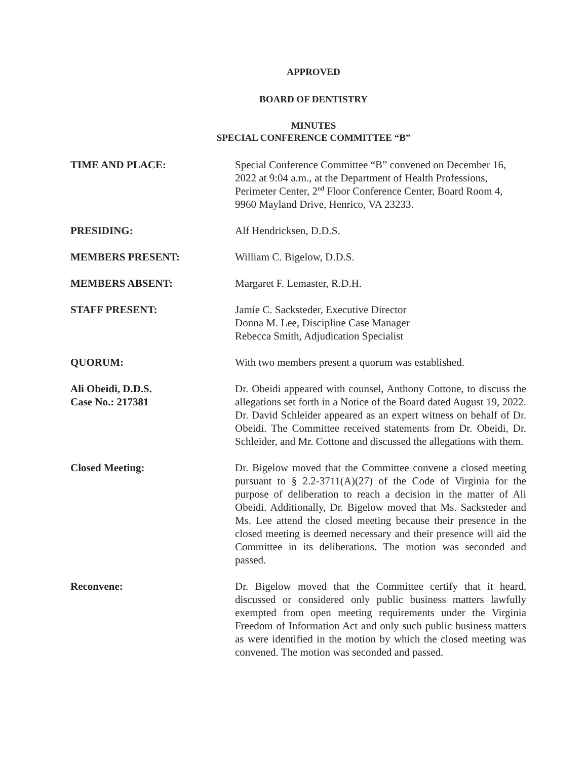APPROVED
BOARD OF DENTISTRY
MINUTES
SPECIAL CONFERENCE COMMITTEE “B”
TIME AND PLACE: Special Conference Committee “B” convened on December 16, 2022 at 9:04 a.m., at the Department of Health Professions, Perimeter Center, 2<sup>nd</sup> Floor Conference Center, Board Room 4, 9960 Mayland Drive, Henrico, VA 23233.
PRESIDING: Alf Hendricksen, D.D.S.
MEMBERS PRESENT: William C. Bigelow, D.D.S.
MEMBERS ABSENT: Margaret F. Lemaster, R.D.H.
STAFF PRESENT: Jamie C. Sacksteder, Executive Director
Donna M. Lee, Discipline Case Manager
Rebecca Smith, Adjudication Specialist
QUORUM: With two members present a quorum was established.
Ali Obeidi, D.D.S.
Case No.: 217381
Dr. Obeidi appeared with counsel, Anthony Cottone, to discuss the allegations set forth in a Notice of the Board dated August 19, 2022. Dr. David Schleider appeared as an expert witness on behalf of Dr. Obeidi. The Committee received statements from Dr. Obeidi, Dr. Schleider, and Mr. Cottone and discussed the allegations with them.
Closed Meeting: Dr. Bigelow moved that the Committee convene a closed meeting pursuant to § 2.2-3711(A)(27) of the Code of Virginia for the purpose of deliberation to reach a decision in the matter of Ali Obeidi. Additionally, Dr. Bigelow moved that Ms. Sacksteder and Ms. Lee attend the closed meeting because their presence in the closed meeting is deemed necessary and their presence will aid the Committee in its deliberations. The motion was seconded and passed.
Reconvene: Dr. Bigelow moved that the Committee certify that it heard, discussed or considered only public business matters lawfully exempted from open meeting requirements under the Virginia Freedom of Information Act and only such public business matters as were identified in the motion by which the closed meeting was convened. The motion was seconded and passed.